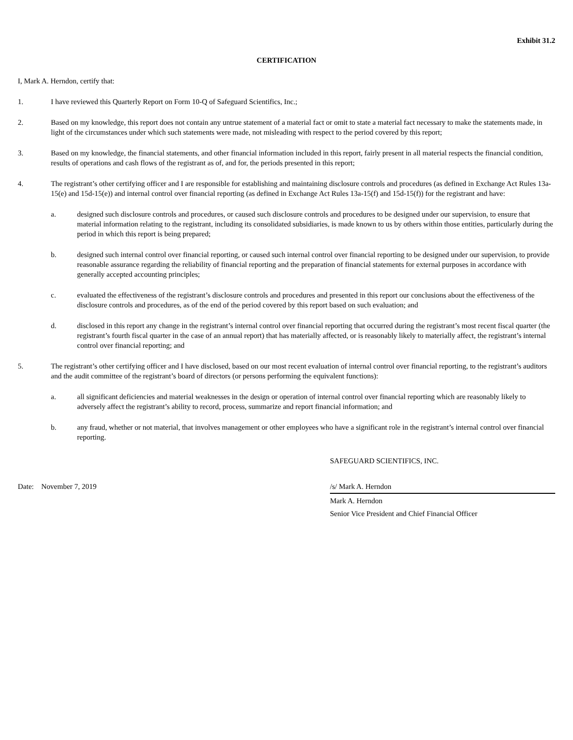Exhibit 31.2
CERTIFICATION
I, Mark A. Herndon, certify that:
1. I have reviewed this Quarterly Report on Form 10-Q of Safeguard Scientifics, Inc.;
2. Based on my knowledge, this report does not contain any untrue statement of a material fact or omit to state a material fact necessary to make the statements made, in light of the circumstances under which such statements were made, not misleading with respect to the period covered by this report;
3. Based on my knowledge, the financial statements, and other financial information included in this report, fairly present in all material respects the financial condition, results of operations and cash flows of the registrant as of, and for, the periods presented in this report;
4. The registrant’s other certifying officer and I are responsible for establishing and maintaining disclosure controls and procedures (as defined in Exchange Act Rules 13a-15(e) and 15d-15(e)) and internal control over financial reporting (as defined in Exchange Act Rules 13a-15(f) and 15d-15(f)) for the registrant and have:
a. designed such disclosure controls and procedures, or caused such disclosure controls and procedures to be designed under our supervision, to ensure that material information relating to the registrant, including its consolidated subsidiaries, is made known to us by others within those entities, particularly during the period in which this report is being prepared;
b. designed such internal control over financial reporting, or caused such internal control over financial reporting to be designed under our supervision, to provide reasonable assurance regarding the reliability of financial reporting and the preparation of financial statements for external purposes in accordance with generally accepted accounting principles;
c. evaluated the effectiveness of the registrant’s disclosure controls and procedures and presented in this report our conclusions about the effectiveness of the disclosure controls and procedures, as of the end of the period covered by this report based on such evaluation; and
d. disclosed in this report any change in the registrant’s internal control over financial reporting that occurred during the registrant’s most recent fiscal quarter (the registrant’s fourth fiscal quarter in the case of an annual report) that has materially affected, or is reasonably likely to materially affect, the registrant’s internal control over financial reporting; and
5. The registrant’s other certifying officer and I have disclosed, based on our most recent evaluation of internal control over financial reporting, to the registrant’s auditors and the audit committee of the registrant’s board of directors (or persons performing the equivalent functions):
a. all significant deficiencies and material weaknesses in the design or operation of internal control over financial reporting which are reasonably likely to adversely affect the registrant’s ability to record, process, summarize and report financial information; and
b. any fraud, whether or not material, that involves management or other employees who have a significant role in the registrant’s internal control over financial reporting.
Date: November 7, 2019 SAFEGUARD SCIENTIFICS, INC.
/s/ Mark A. Herndon
Mark A. Herndon
Senior Vice President and Chief Financial Officer